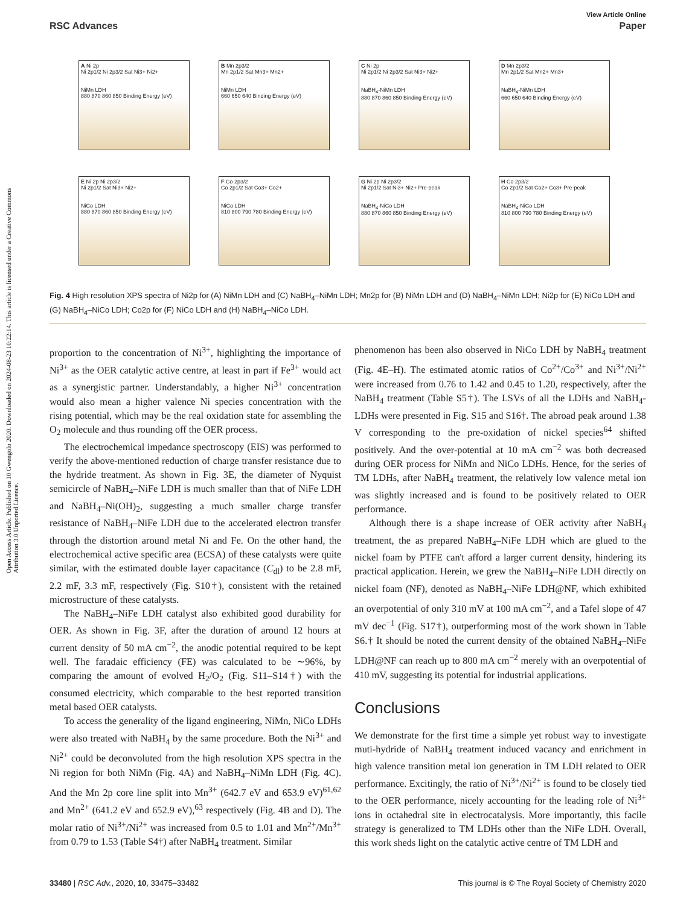Open Access Article. Published on 10 Gwengolo 2020. Downloaded on 2024-08-23 10:22:14. This article is licensed under a Creative Commons Attribution 3.0 Unported Licence.
View Article Online
RSC Advances Paper
A Ni 2p
Ni 2p1/2 Ni 2p3/2 Sat Ni3+ Ni2+
NiMn LDH
880 870 860 850 Binding Energy (eV)
B Mn 2p3/2
Mn 2p1/2 Sat Mn3+ Mn2+
NiMn LDH
660 650 640 Binding Energy (eV)
C Ni 2p
Ni 2p1/2 Ni 2p3/2 Sat Ni3+ Ni2+
NaBH<sub>4</sub>-NiMn LDH
880 870 860 850 Binding Energy (eV)
D Mn 2p3/2
Mn 2p1/2 Sat Mn2+ Mn3+
NaBH<sub>4</sub>-NiMn LDH
660 650 640 Binding Energy (eV)
E Ni 2p Ni 2p3/2
Ni 2p1/2 Sat Ni3+ Ni2+
NiCo LDH
880 870 860 850 Binding Energy (eV)
F Co 2p3/2
Co 2p1/2 Sat Co3+ Co2+
NiCo LDH
810 800 790 780 Binding Energy (eV)
G Ni 2p Ni 2p3/2
Ni 2p1/2 Sat Ni3+ Ni2+ Pre-peak
NaBH<sub>4</sub>-NiCo LDH
880 870 860 850 Binding Energy (eV)
H Co 2p3/2
Co 2p1/2 Sat Co2+ Co3+ Pre-peak
NaBH<sub>4</sub>-NiCo LDH
810 800 790 780 Binding Energy (eV)
Fig. 4 High resolution XPS spectra of Ni2p for (A) NiMn LDH and (C) NaBH<sub>4</sub>–NiMn LDH; Mn2p for (B) NiMn LDH and (D) NaBH<sub>4</sub>–NiMn LDH; Ni2p for (E) NiCo LDH and (G) NaBH<sub>4</sub>–NiCo LDH; Co2p for (F) NiCo LDH and (H) NaBH<sub>4</sub>–NiCo LDH.
proportion to the concentration of Ni<sup>3+</sup>, highlighting the importance of Ni<sup>3+</sup> as the OER catalytic active centre, at least in part if Fe<sup>3+</sup> would act as a synergistic partner. Understandably, a higher Ni<sup>3+</sup> concentration would also mean a higher valence Ni species concentration with the rising potential, which may be the real oxidation state for assembling the O<sub>2</sub> molecule and thus rounding off the OER process.
The electrochemical impedance spectroscopy (EIS) was performed to verify the above-mentioned reduction of charge transfer resistance due to the hydride treatment. As shown in Fig. 3E, the diameter of Nyquist semicircle of NaBH<sub>4</sub>–NiFe LDH is much smaller than that of NiFe LDH and NaBH<sub>4</sub>–Ni(OH)<sub>2</sub>, suggesting a much smaller charge transfer resistance of NaBH<sub>4</sub>–NiFe LDH due to the accelerated electron transfer through the distortion around metal Ni and Fe. On the other hand, the electrochemical active specific area (ECSA) of these catalysts were quite similar, with the estimated double layer capacitance (C<sub>dl</sub>) to be 2.8 mF, 2.2 mF, 3.3 mF, respectively (Fig. S10†), consistent with the retained microstructure of these catalysts.
The NaBH<sub>4</sub>–NiFe LDH catalyst also exhibited good durability for OER. As shown in Fig. 3F, after the duration of around 12 hours at current density of 50 mA cm<sup>−2</sup>, the anodic potential required to be kept well. The faradaic efficiency (FE) was calculated to be ∼96%, by comparing the amount of evolved H<sub>2</sub>/O<sub>2</sub> (Fig. S11–S14†) with the consumed electricity, which comparable to the best reported transition metal based OER catalysts.
To access the generality of the ligand engineering, NiMn, NiCo LDHs were also treated with NaBH<sub>4</sub> by the same procedure. Both the Ni<sup>3+</sup> and Ni<sup>2+</sup> could be deconvoluted from the high resolution XPS spectra in the Ni region for both NiMn (Fig. 4A) and NaBH<sub>4</sub>–NiMn LDH (Fig. 4C). And the Mn 2p core line split into Mn<sup>3+</sup> (642.7 eV and 653.9 eV)<sup>61,62</sup> and Mn<sup>2+</sup> (641.2 eV and 652.9 eV),<sup>63</sup> respectively (Fig. 4B and D). The molar ratio of Ni<sup>3+</sup>/Ni<sup>2+</sup> was increased from 0.5 to 1.01 and Mn<sup>2+</sup>/Mn<sup>3+</sup> from 0.79 to 1.53 (Table S4†) after NaBH<sub>4</sub> treatment. Similar
phenomenon has been also observed in NiCo LDH by NaBH<sub>4</sub> treatment (Fig. 4E–H). The estimated atomic ratios of Co<sup>2+</sup>/Co<sup>3+</sup> and Ni<sup>3+</sup>/Ni<sup>2+</sup> were increased from 0.76 to 1.42 and 0.45 to 1.20, respectively, after the NaBH<sub>4</sub> treatment (Table S5†). The LSVs of all the LDHs and NaBH<sub>4</sub>-LDHs were presented in Fig. S15 and S16†. The abroad peak around 1.38 V corresponding to the pre-oxidation of nickel species<sup>64</sup> shifted positively. And the over-potential at 10 mA cm<sup>−2</sup> was both decreased during OER process for NiMn and NiCo LDHs. Hence, for the series of TM LDHs, after NaBH<sub>4</sub> treatment, the relatively low valence metal ion was slightly increased and is found to be positively related to OER performance.
Although there is a shape increase of OER activity after NaBH<sub>4</sub> treatment, the as prepared NaBH<sub>4</sub>–NiFe LDH which are glued to the nickel foam by PTFE can't afford a larger current density, hindering its practical application. Herein, we grew the NaBH<sub>4</sub>–NiFe LDH directly on nickel foam (NF), denoted as NaBH<sub>4</sub>–NiFe LDH@NF, which exhibited an overpotential of only 310 mV at 100 mA cm<sup>−2</sup>, and a Tafel slope of 47 mV dec<sup>−1</sup> (Fig. S17†), outperforming most of the work shown in Table S6.† It should be noted the current density of the obtained NaBH<sub>4</sub>–NiFe LDH@NF can reach up to 800 mA cm<sup>−2</sup> merely with an overpotential of 410 mV, suggesting its potential for industrial applications.
Conclusions
We demonstrate for the first time a simple yet robust way to investigate muti-hydride of NaBH<sub>4</sub> treatment induced vacancy and enrichment in high valence transition metal ion generation in TM LDH related to OER performance. Excitingly, the ratio of Ni<sup>3+</sup>/Ni<sup>2+</sup> is found to be closely tied to the OER performance, nicely accounting for the leading role of Ni<sup>3+</sup> ions in octahedral site in electrocatalysis. More importantly, this facile strategy is generalized to TM LDHs other than the NiFe LDH. Overall, this work sheds light on the catalytic active centre of TM LDH and
33480 | RSC Adv., 2020, 10, 33475–33482 This journal is © The Royal Society of Chemistry 2020